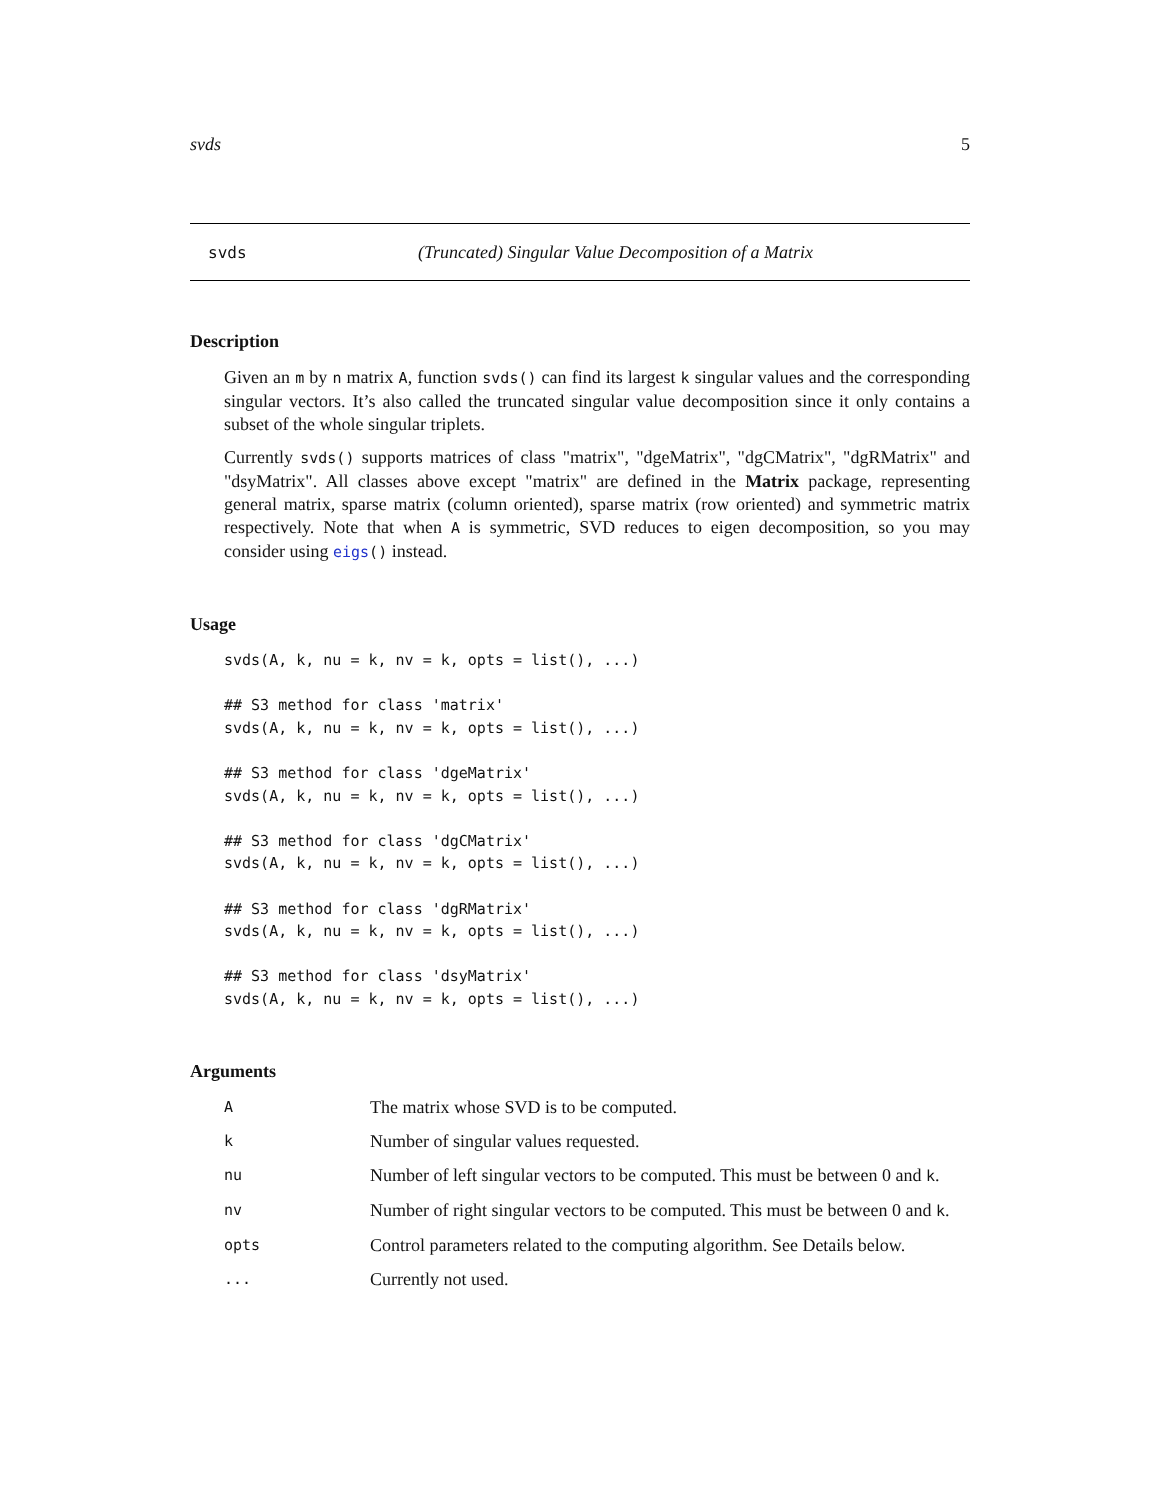svds 5
svds (Truncated) Singular Value Decomposition of a Matrix
Description
Given an m by n matrix A, function svds() can find its largest k singular values and the corresponding singular vectors. It’s also called the truncated singular value decomposition since it only contains a subset of the whole singular triplets.
Currently svds() supports matrices of class "matrix", "dgeMatrix", "dgCMatrix", "dgRMatrix" and "dsyMatrix". All classes above except "matrix" are defined in the Matrix package, representing general matrix, sparse matrix (column oriented), sparse matrix (row oriented) and symmetric matrix respectively. Note that when A is symmetric, SVD reduces to eigen decomposition, so you may consider using eigs() instead.
Usage
svds(A, k, nu = k, nv = k, opts = list(), ...)

## S3 method for class 'matrix'
svds(A, k, nu = k, nv = k, opts = list(), ...)

## S3 method for class 'dgeMatrix'
svds(A, k, nu = k, nv = k, opts = list(), ...)

## S3 method for class 'dgCMatrix'
svds(A, k, nu = k, nv = k, opts = list(), ...)

## S3 method for class 'dgRMatrix'
svds(A, k, nu = k, nv = k, opts = list(), ...)

## S3 method for class 'dsyMatrix'
svds(A, k, nu = k, nv = k, opts = list(), ...)
Arguments
| A | The matrix whose SVD is to be computed. |
| k | Number of singular values requested. |
| nu | Number of left singular vectors to be computed. This must be between 0 and k . |
| nv | Number of right singular vectors to be computed. This must be between 0 and k . |
| opts | Control parameters related to the computing algorithm. See Details below. |
| ... | Currently not used. |